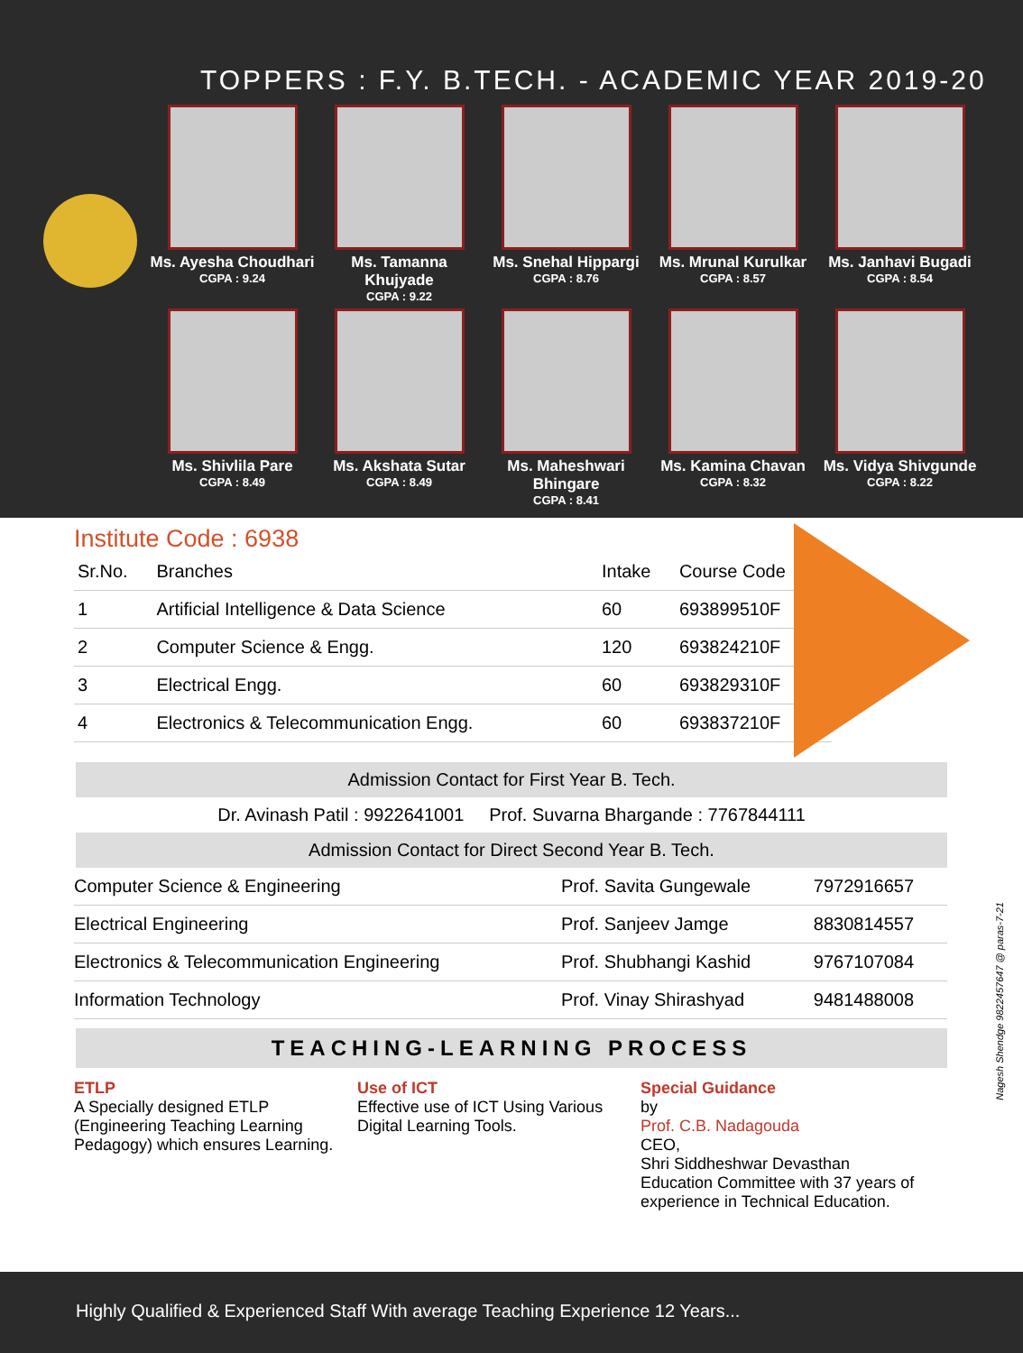TOPPERS : F.Y. B.TECH. - ACADEMIC YEAR 2019-20
Ms. Ayesha Choudhari
CGPA : 9.24
Ms. Tamanna Khujyade
CGPA : 9.22
Ms. Snehal Hippargi
CGPA : 8.76
Ms. Mrunal Kurulkar
CGPA : 8.57
Ms. Janhavi Bugadi
CGPA : 8.54
Ms. Shivlila Pare
CGPA : 8.49
Ms. Akshata Sutar
CGPA : 8.49
Ms. Maheshwari Bhingare
CGPA : 8.41
Ms. Kamina Chavan
CGPA : 8.32
Ms. Vidya Shivgunde
CGPA : 8.22
Institute Code : 6938
| Sr.No. | Branches | Intake | Course Code |
| --- | --- | --- | --- |
| 1 | Artificial Intelligence & Data Science | 60 | 693899510F |
| 2 | Computer Science & Engg. | 120 | 693824210F |
| 3 | Electrical Engg. | 60 | 693829310F |
| 4 | Electronics & Telecommunication Engg. | 60 | 693837210F |
Admission Contact for First Year B. Tech.
Dr. Avinash Patil : 9922641001 Prof. Suvarna Bhargande : 7767844111
Admission Contact for Direct Second Year B. Tech.
| Computer Science & Engineering | Prof. Savita Gungewale | 7972916657 |
| Electrical Engineering | Prof. Sanjeev Jamge | 8830814557 |
| Electronics & Telecommunication Engineering | Prof. Shubhangi Kashid | 9767107084 |
| Information Technology | Prof. Vinay Shirashyad | 9481488008 |
TEACHING-LEARNING PROCESS
ETLP
A Specially designed ETLP (Engineering Teaching Learning Pedagogy) which ensures Learning.
Use of ICT
Effective use of ICT Using Various Digital Learning Tools.
Special Guidance
by
Prof. C.B. Nadagouda
CEO,
Shri Siddheshwar Devasthan Education Committee with 37 years of experience in Technical Education.
Highly Qualified & Experienced Staff With average Teaching Experience 12 Years...
Nagesh Shendge 9822457647 @ paras-7-21